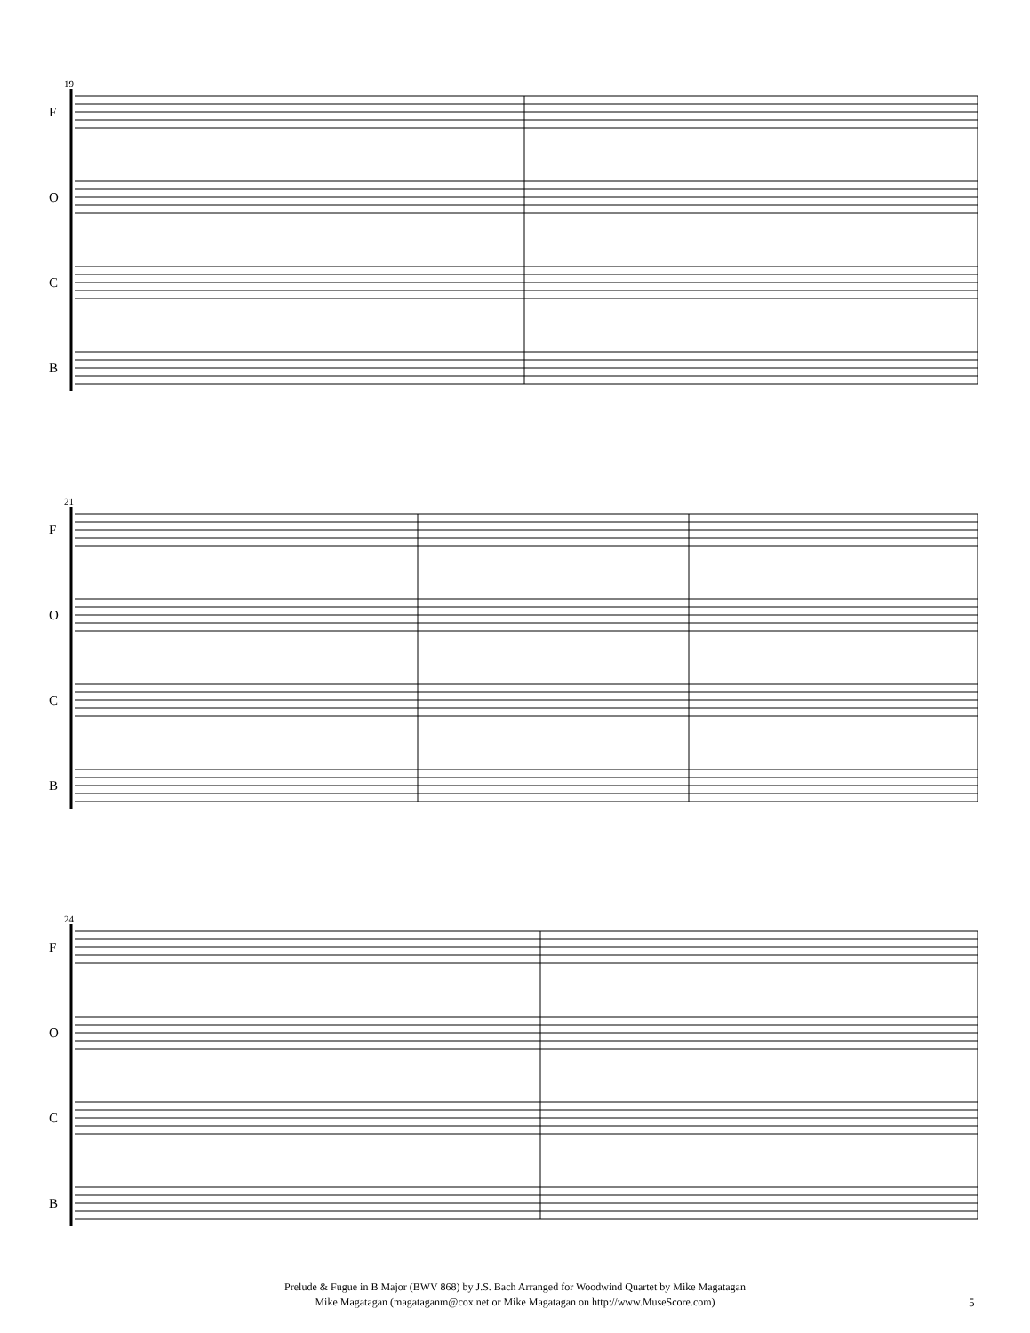19
21
24
F
O
C
B
F
O
C
B
F
O
C
B
Prelude & Fugue in B Major (BWV 868) by J.S. Bach Arranged for Woodwind Quartet by Mike Magatagan
Mike Magatagan (magataganm@cox.net or Mike Magatagan on http://www.MuseScore.com)
5